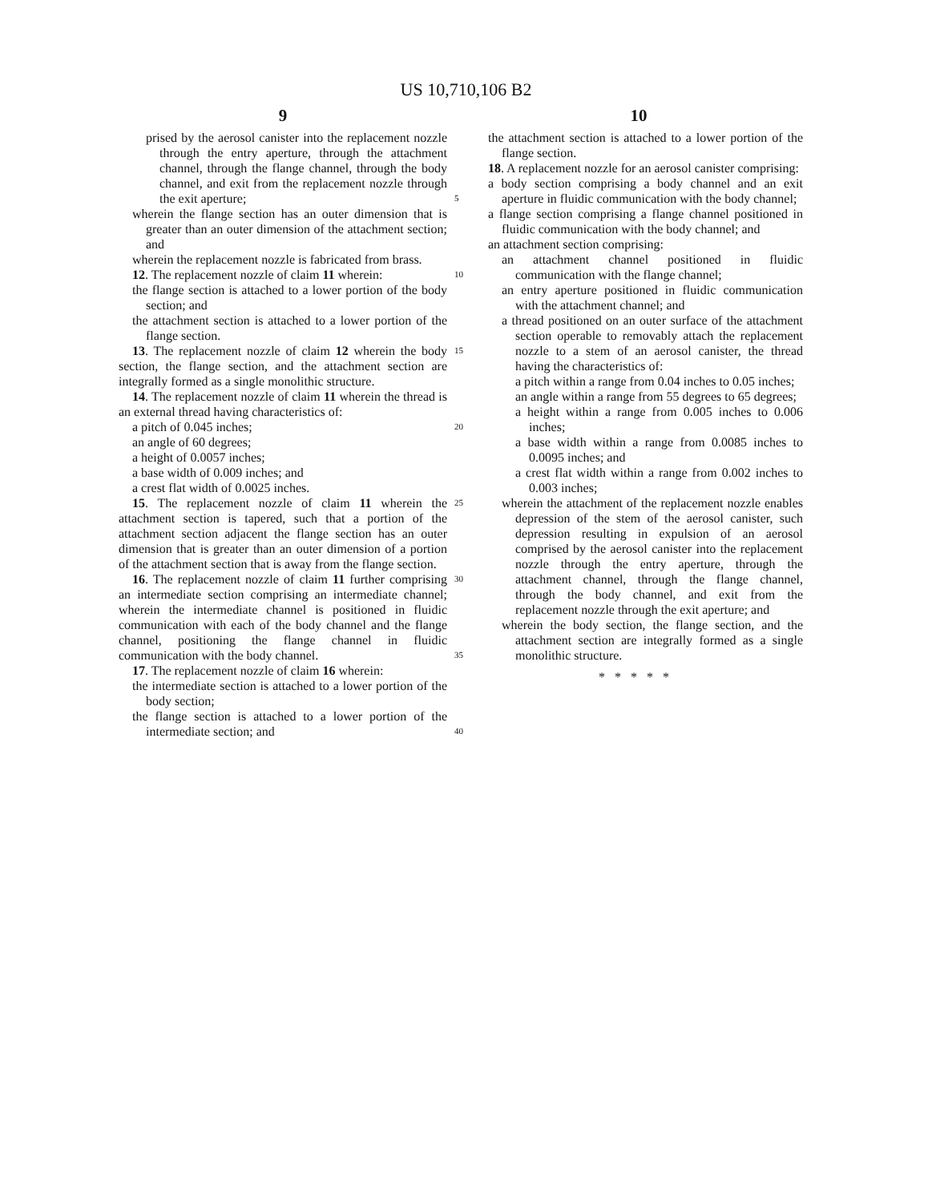US 10,710,106 B2
9
prised by the aerosol canister into the replacement nozzle through the entry aperture, through the attachment channel, through the flange channel, through the body channel, and exit from the replacement nozzle through the exit aperture;
wherein the flange section has an outer dimension that is greater than an outer dimension of the attachment section; and
wherein the replacement nozzle is fabricated from brass.
12. The replacement nozzle of claim 11 wherein:
the flange section is attached to a lower portion of the body section; and
the attachment section is attached to a lower portion of the flange section.
13. The replacement nozzle of claim 12 wherein the body section, the flange section, and the attachment section are integrally formed as a single monolithic structure.
14. The replacement nozzle of claim 11 wherein the thread is an external thread having characteristics of:
a pitch of 0.045 inches;
an angle of 60 degrees;
a height of 0.0057 inches;
a base width of 0.009 inches; and
a crest flat width of 0.0025 inches.
15. The replacement nozzle of claim 11 wherein the attachment section is tapered, such that a portion of the attachment section adjacent the flange section has an outer dimension that is greater than an outer dimension of a portion of the attachment section that is away from the flange section.
16. The replacement nozzle of claim 11 further comprising an intermediate section comprising an intermediate channel; wherein the intermediate channel is positioned in fluidic communication with each of the body channel and the flange channel, positioning the flange channel in fluidic communication with the body channel.
17. The replacement nozzle of claim 16 wherein:
the intermediate section is attached to a lower portion of the body section;
the flange section is attached to a lower portion of the intermediate section; and
5
10
15
20
25
30
35
40
10
the attachment section is attached to a lower portion of the flange section.
18. A replacement nozzle for an aerosol canister comprising:
a body section comprising a body channel and an exit aperture in fluidic communication with the body channel;
a flange section comprising a flange channel positioned in fluidic communication with the body channel; and
an attachment section comprising:
an attachment channel positioned in fluidic communication with the flange channel;
an entry aperture positioned in fluidic communication with the attachment channel; and
a thread positioned on an outer surface of the attachment section operable to removably attach the replacement nozzle to a stem of an aerosol canister, the thread having the characteristics of:
a pitch within a range from 0.04 inches to 0.05 inches;
an angle within a range from 55 degrees to 65 degrees;
a height within a range from 0.005 inches to 0.006 inches;
a base width within a range from 0.0085 inches to 0.0095 inches; and
a crest flat width within a range from 0.002 inches to 0.003 inches;
wherein the attachment of the replacement nozzle enables depression of the stem of the aerosol canister, such depression resulting in expulsion of an aerosol comprised by the aerosol canister into the replacement nozzle through the entry aperture, through the attachment channel, through the flange channel, through the body channel, and exit from the replacement nozzle through the exit aperture; and
wherein the body section, the flange section, and the attachment section are integrally formed as a single monolithic structure.
*****